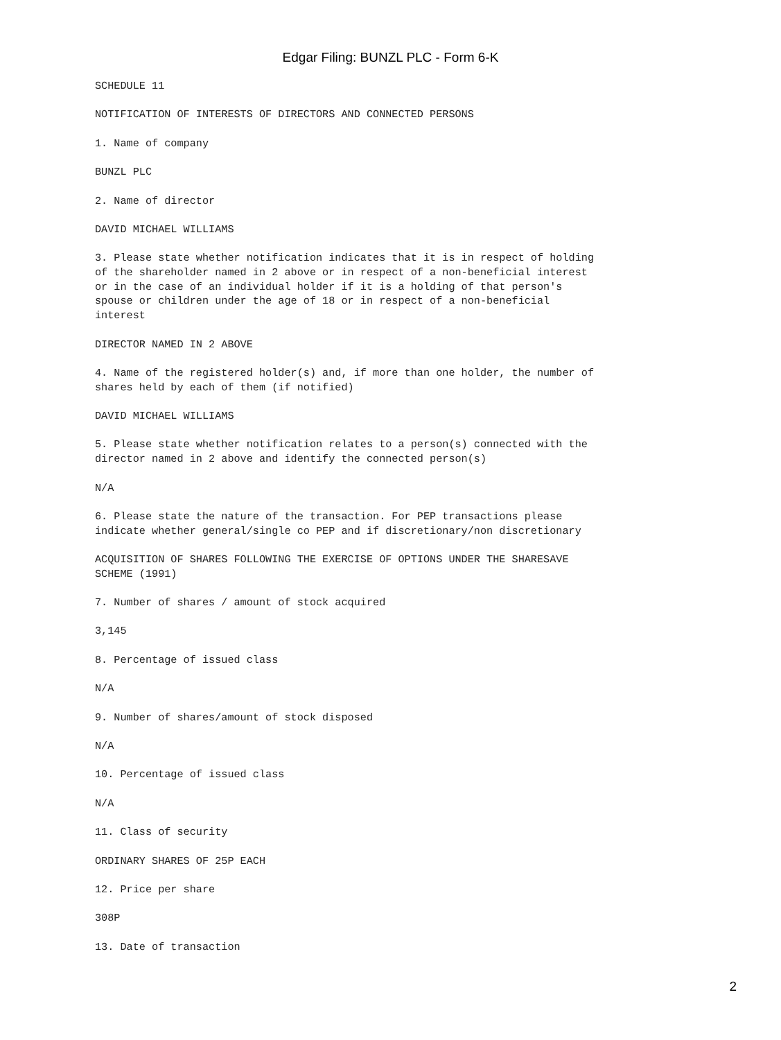Edgar Filing: BUNZL PLC - Form 6-K
SCHEDULE 11
NOTIFICATION OF INTERESTS OF DIRECTORS AND CONNECTED PERSONS
1. Name of company
BUNZL PLC
2. Name of director
DAVID MICHAEL WILLIAMS
3. Please state whether notification indicates that it is in respect of holding of the shareholder named in 2 above or in respect of a non-beneficial interest or in the case of an individual holder if it is a holding of that person's spouse or children under the age of 18 or in respect of a non-beneficial interest
DIRECTOR NAMED IN 2 ABOVE
4. Name of the registered holder(s) and, if more than one holder, the number of shares held by each of them (if notified)
DAVID MICHAEL WILLIAMS
5. Please state whether notification relates to a person(s) connected with the director named in 2 above and identify the connected person(s)
N/A
6. Please state the nature of the transaction. For PEP transactions please indicate whether general/single co PEP and if discretionary/non discretionary
ACQUISITION OF SHARES FOLLOWING THE EXERCISE OF OPTIONS UNDER THE SHARESAVE SCHEME (1991)
7. Number of shares / amount of stock acquired
3,145
8. Percentage of issued class
N/A
9. Number of shares/amount of stock disposed
N/A
10. Percentage of issued class
N/A
11. Class of security
ORDINARY SHARES OF 25P EACH
12. Price per share
308P
13. Date of transaction
2